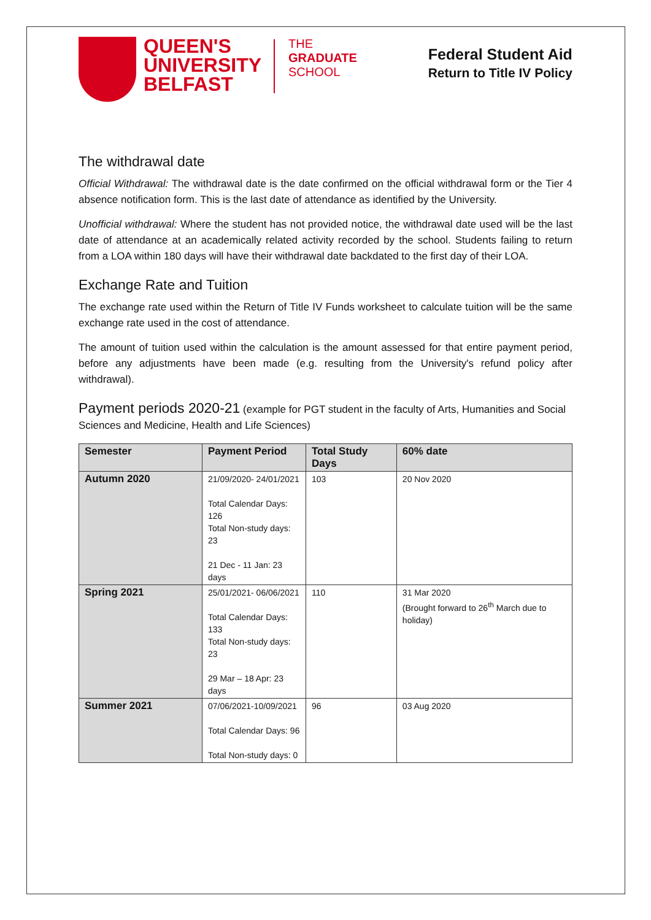QUEEN'S UNIVERSITY BELFAST
THE
GRADUATE
SCHOOL
Federal Student Aid
Return to Title IV Policy
The withdrawal date
Official Withdrawal: The withdrawal date is the date confirmed on the official withdrawal form or the Tier 4 absence notification form. This is the last date of attendance as identified by the University.
Unofficial withdrawal: Where the student has not provided notice, the withdrawal date used will be the last date of attendance at an academically related activity recorded by the school. Students failing to return from a LOA within 180 days will have their withdrawal date backdated to the first day of their LOA.
Exchange Rate and Tuition
The exchange rate used within the Return of Title IV Funds worksheet to calculate tuition will be the same exchange rate used in the cost of attendance.
The amount of tuition used within the calculation is the amount assessed for that entire payment period, before any adjustments have been made (e.g. resulting from the University's refund policy after withdrawal).
Payment periods 2020-21 (example for PGT student in the faculty of Arts, Humanities and Social Sciences and Medicine, Health and Life Sciences)
| Semester | Payment Period | Total Study Days | 60% date |
| --- | --- | --- | --- |
| Autumn 2020 | 21/09/2020- 24/01/2021 Total Calendar Days: 126 Total Non-study days: 23 21 Dec - 11 Jan: 23 days | 103 | 20 Nov 2020 |
| Spring 2021 | 25/01/2021- 06/06/2021 Total Calendar Days: 133 Total Non-study days: 23 29 Mar – 18 Apr: 23 days | 110 | 31 Mar 2020 (Brought forward to 26<sup>th</sup> March due to holiday) |
| Summer 2021 | 07/06/2021-10/09/2021 Total Calendar Days: 96 Total Non-study days: 0 | 96 | 03 Aug 2020 |